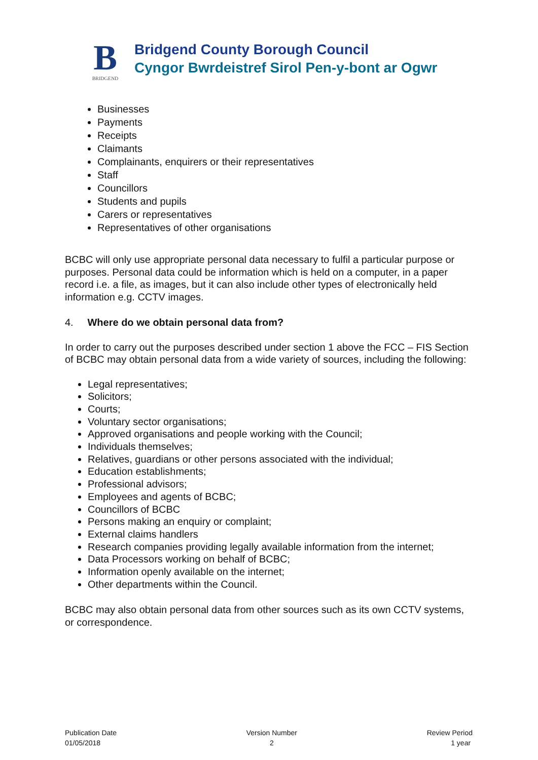B
BRIDGEND
Bridgend County Borough Council
Cyngor Bwrdeistref Sirol Pen-y-bont ar Ogwr
Businesses
Payments
Receipts
Claimants
Complainants, enquirers or their representatives
Staff
Councillors
Students and pupils
Carers or representatives
Representatives of other organisations
BCBC will only use appropriate personal data necessary to fulfil a particular purpose or purposes. Personal data could be information which is held on a computer, in a paper record i.e. a file, as images, but it can also include other types of electronically held information e.g. CCTV images.
4. Where do we obtain personal data from?
In order to carry out the purposes described under section 1 above the FCC – FIS Section of BCBC may obtain personal data from a wide variety of sources, including the following:
Legal representatives;
Solicitors;
Courts;
Voluntary sector organisations;
Approved organisations and people working with the Council;
Individuals themselves;
Relatives, guardians or other persons associated with the individual;
Education establishments;
Professional advisors;
Employees and agents of BCBC;
Councillors of BCBC
Persons making an enquiry or complaint;
External claims handlers
Research companies providing legally available information from the internet;
Data Processors working on behalf of BCBC;
Information openly available on the internet;
Other departments within the Council.
BCBC may also obtain personal data from other sources such as its own CCTV systems, or correspondence.
Publication Date
01/05/2018
Version Number
2
Review Period
1 year